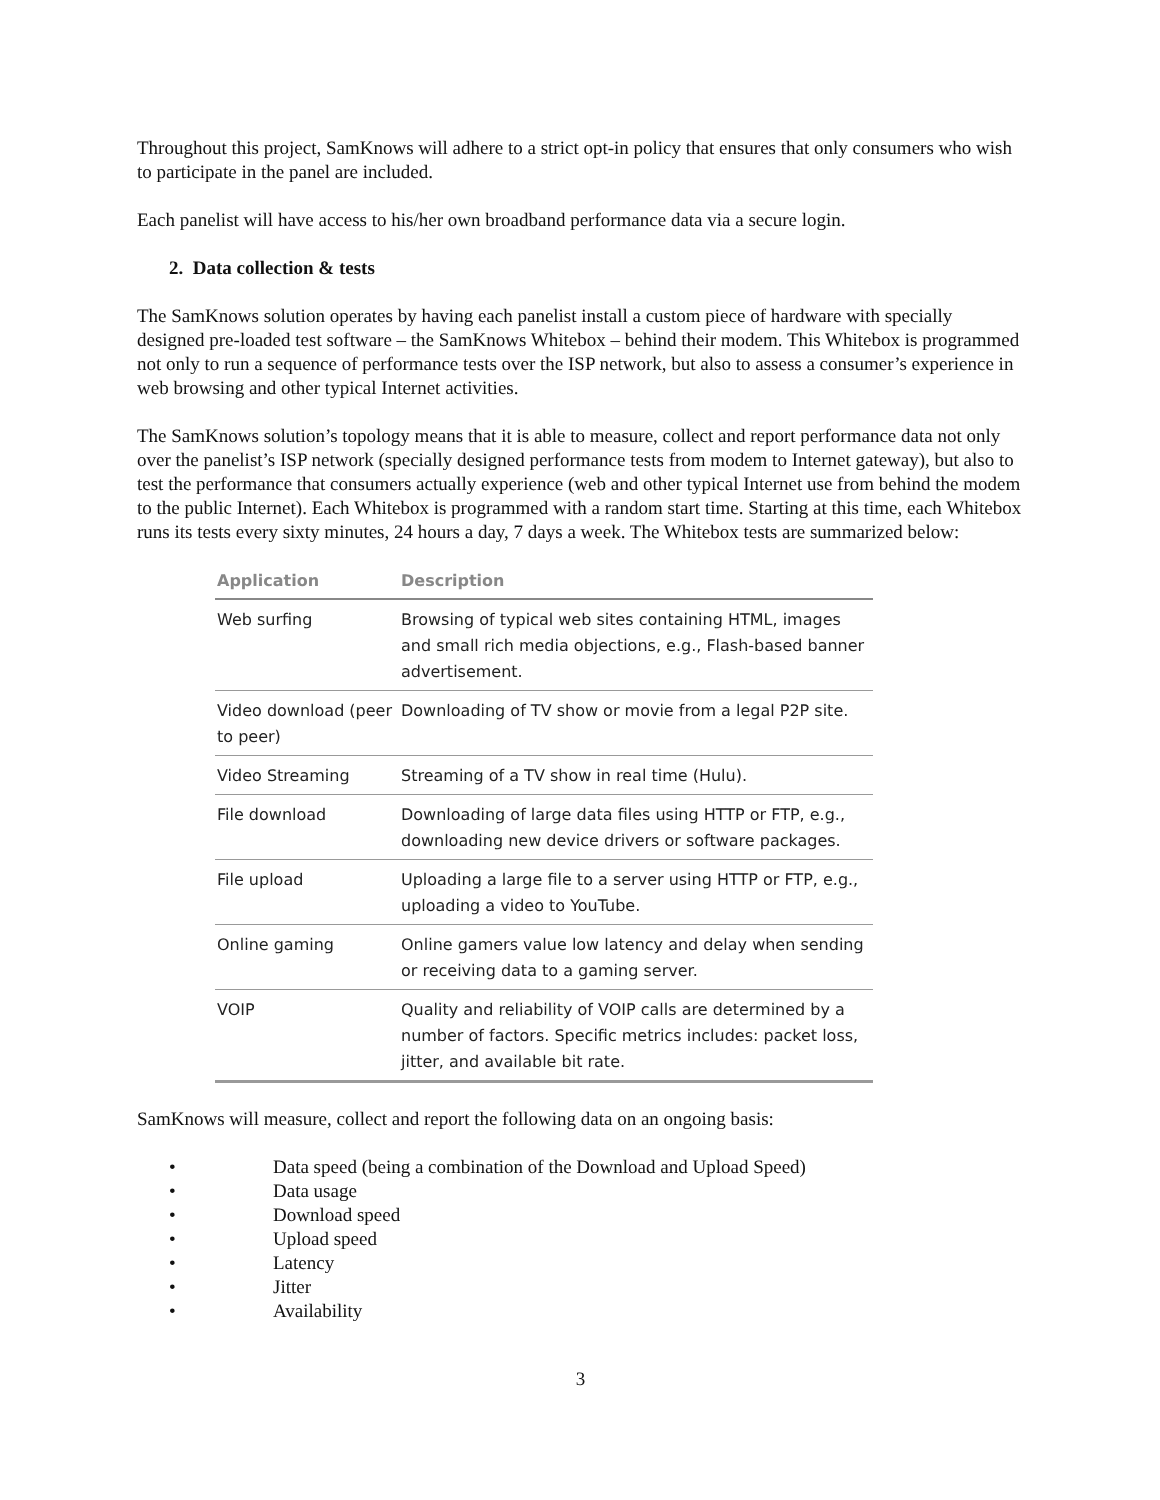Throughout this project, SamKnows will adhere to a strict opt-in policy that ensures that only consumers who wish to participate in the panel are included.
Each panelist will have access to his/her own broadband performance data via a secure login.
2. Data collection & tests
The SamKnows solution operates by having each panelist install a custom piece of hardware with specially designed pre-loaded test software – the SamKnows Whitebox – behind their modem. This Whitebox is programmed not only to run a sequence of performance tests over the ISP network, but also to assess a consumer’s experience in web browsing and other typical Internet activities.
The SamKnows solution’s topology means that it is able to measure, collect and report performance data not only over the panelist’s ISP network (specially designed performance tests from modem to Internet gateway), but also to test the performance that consumers actually experience (web and other typical Internet use from behind the modem to the public Internet). Each Whitebox is programmed with a random start time. Starting at this time, each Whitebox runs its tests every sixty minutes, 24 hours a day, 7 days a week. The Whitebox tests are summarized below:
| Application | Description |
| --- | --- |
| Web surfing | Browsing of typical web sites containing HTML, images and small rich media objections, e.g., Flash-based banner advertisement. |
| Video download (peer to peer) | Downloading of TV show or movie from a legal P2P site. |
| Video Streaming | Streaming of a TV show in real time (Hulu). |
| File download | Downloading of large data files using HTTP or FTP, e.g., downloading new device drivers or software packages. |
| File upload | Uploading a large file to a server using HTTP or FTP, e.g., uploading a video to YouTube. |
| Online gaming | Online gamers value low latency and delay when sending or receiving data to a gaming server. |
| VOIP | Quality and reliability of VOIP calls are determined by a number of factors. Specific metrics includes: packet loss, jitter, and available bit rate. |
SamKnows will measure, collect and report the following data on an ongoing basis:
• Data speed (being a combination of the Download and Upload Speed)
• Data usage
• Download speed
• Upload speed
• Latency
• Jitter
• Availability
3